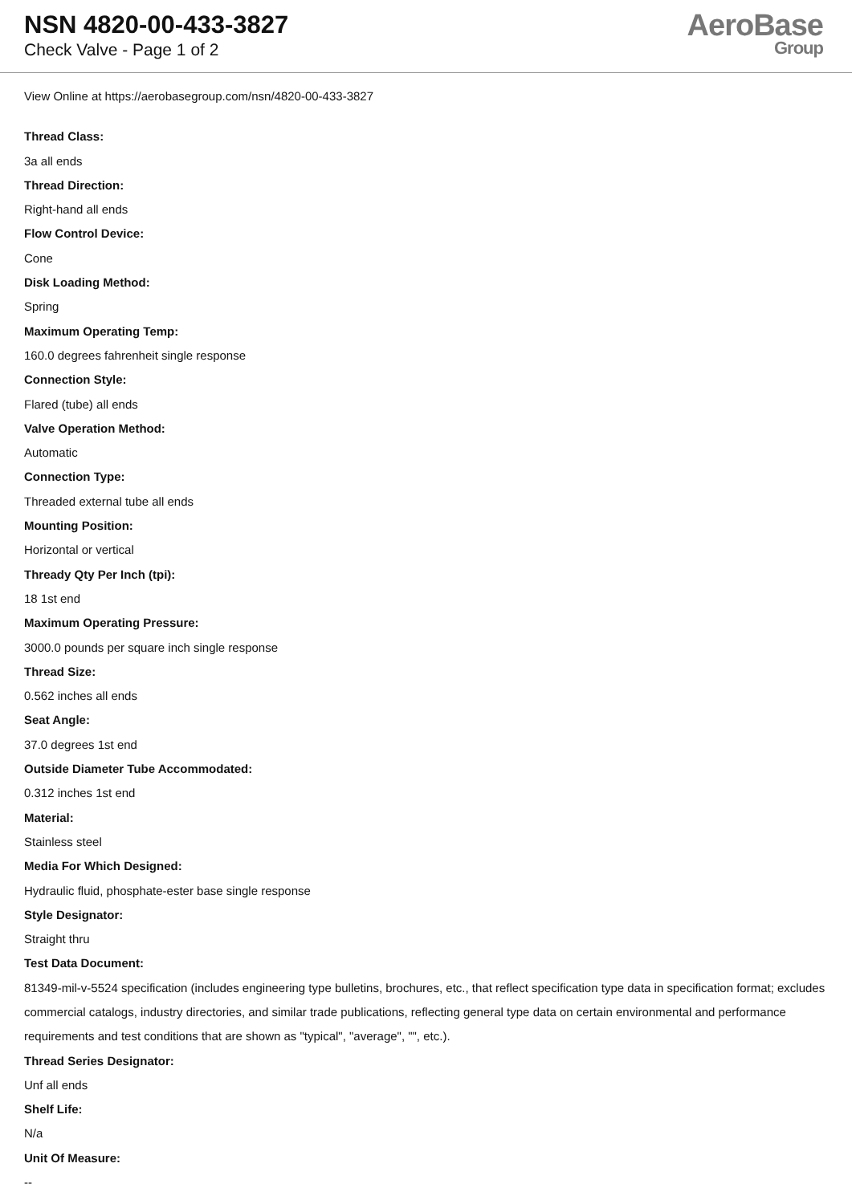NSN 4820-00-433-3827
Check Valve - Page 1 of 2
AeroBase
Group
View Online at https://aerobasegroup.com/nsn/4820-00-433-3827
Thread Class:
3a all ends
Thread Direction:
Right-hand all ends
Flow Control Device:
Cone
Disk Loading Method:
Spring
Maximum Operating Temp:
160.0 degrees fahrenheit single response
Connection Style:
Flared (tube) all ends
Valve Operation Method:
Automatic
Connection Type:
Threaded external tube all ends
Mounting Position:
Horizontal or vertical
Thready Qty Per Inch (tpi):
18 1st end
Maximum Operating Pressure:
3000.0 pounds per square inch single response
Thread Size:
0.562 inches all ends
Seat Angle:
37.0 degrees 1st end
Outside Diameter Tube Accommodated:
0.312 inches 1st end
Material:
Stainless steel
Media For Which Designed:
Hydraulic fluid, phosphate-ester base single response
Style Designator:
Straight thru
Test Data Document:
81349-mil-v-5524 specification (includes engineering type bulletins, brochures, etc., that reflect specification type data in specification format; excludes commercial catalogs, industry directories, and similar trade publications, reflecting general type data on certain environmental and performance requirements and test conditions that are shown as "typical", "average", "", etc.).
Thread Series Designator:
Unf all ends
Shelf Life:
N/a
Unit Of Measure:
--